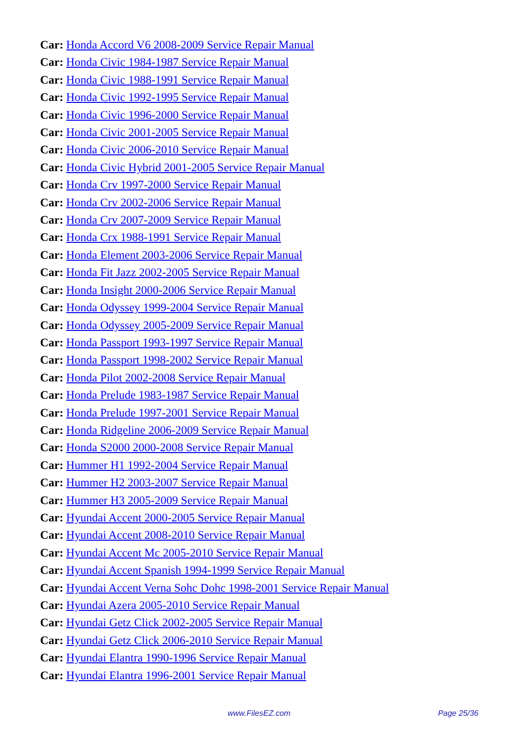Car: Honda Accord V6 2008-2009 Service Repair Manual
Car: Honda Civic 1984-1987 Service Repair Manual
Car: Honda Civic 1988-1991 Service Repair Manual
Car: Honda Civic 1992-1995 Service Repair Manual
Car: Honda Civic 1996-2000 Service Repair Manual
Car: Honda Civic 2001-2005 Service Repair Manual
Car: Honda Civic 2006-2010 Service Repair Manual
Car: Honda Civic Hybrid 2001-2005 Service Repair Manual
Car: Honda Crv 1997-2000 Service Repair Manual
Car: Honda Crv 2002-2006 Service Repair Manual
Car: Honda Crv 2007-2009 Service Repair Manual
Car: Honda Crx 1988-1991 Service Repair Manual
Car: Honda Element 2003-2006 Service Repair Manual
Car: Honda Fit Jazz 2002-2005 Service Repair Manual
Car: Honda Insight 2000-2006 Service Repair Manual
Car: Honda Odyssey 1999-2004 Service Repair Manual
Car: Honda Odyssey 2005-2009 Service Repair Manual
Car: Honda Passport 1993-1997 Service Repair Manual
Car: Honda Passport 1998-2002 Service Repair Manual
Car: Honda Pilot 2002-2008 Service Repair Manual
Car: Honda Prelude 1983-1987 Service Repair Manual
Car: Honda Prelude 1997-2001 Service Repair Manual
Car: Honda Ridgeline 2006-2009 Service Repair Manual
Car: Honda S2000 2000-2008 Service Repair Manual
Car: Hummer H1 1992-2004 Service Repair Manual
Car: Hummer H2 2003-2007 Service Repair Manual
Car: Hummer H3 2005-2009 Service Repair Manual
Car: Hyundai Accent 2000-2005 Service Repair Manual
Car: Hyundai Accent 2008-2010 Service Repair Manual
Car: Hyundai Accent Mc 2005-2010 Service Repair Manual
Car: Hyundai Accent Spanish 1994-1999 Service Repair Manual
Car: Hyundai Accent Verna Sohc Dohc 1998-2001 Service Repair Manual
Car: Hyundai Azera 2005-2010 Service Repair Manual
Car: Hyundai Getz Click 2002-2005 Service Repair Manual
Car: Hyundai Getz Click 2006-2010 Service Repair Manual
Car: Hyundai Elantra 1990-1996 Service Repair Manual
Car: Hyundai Elantra 1996-2001 Service Repair Manual
www.FilesEZ.com Page 25/36